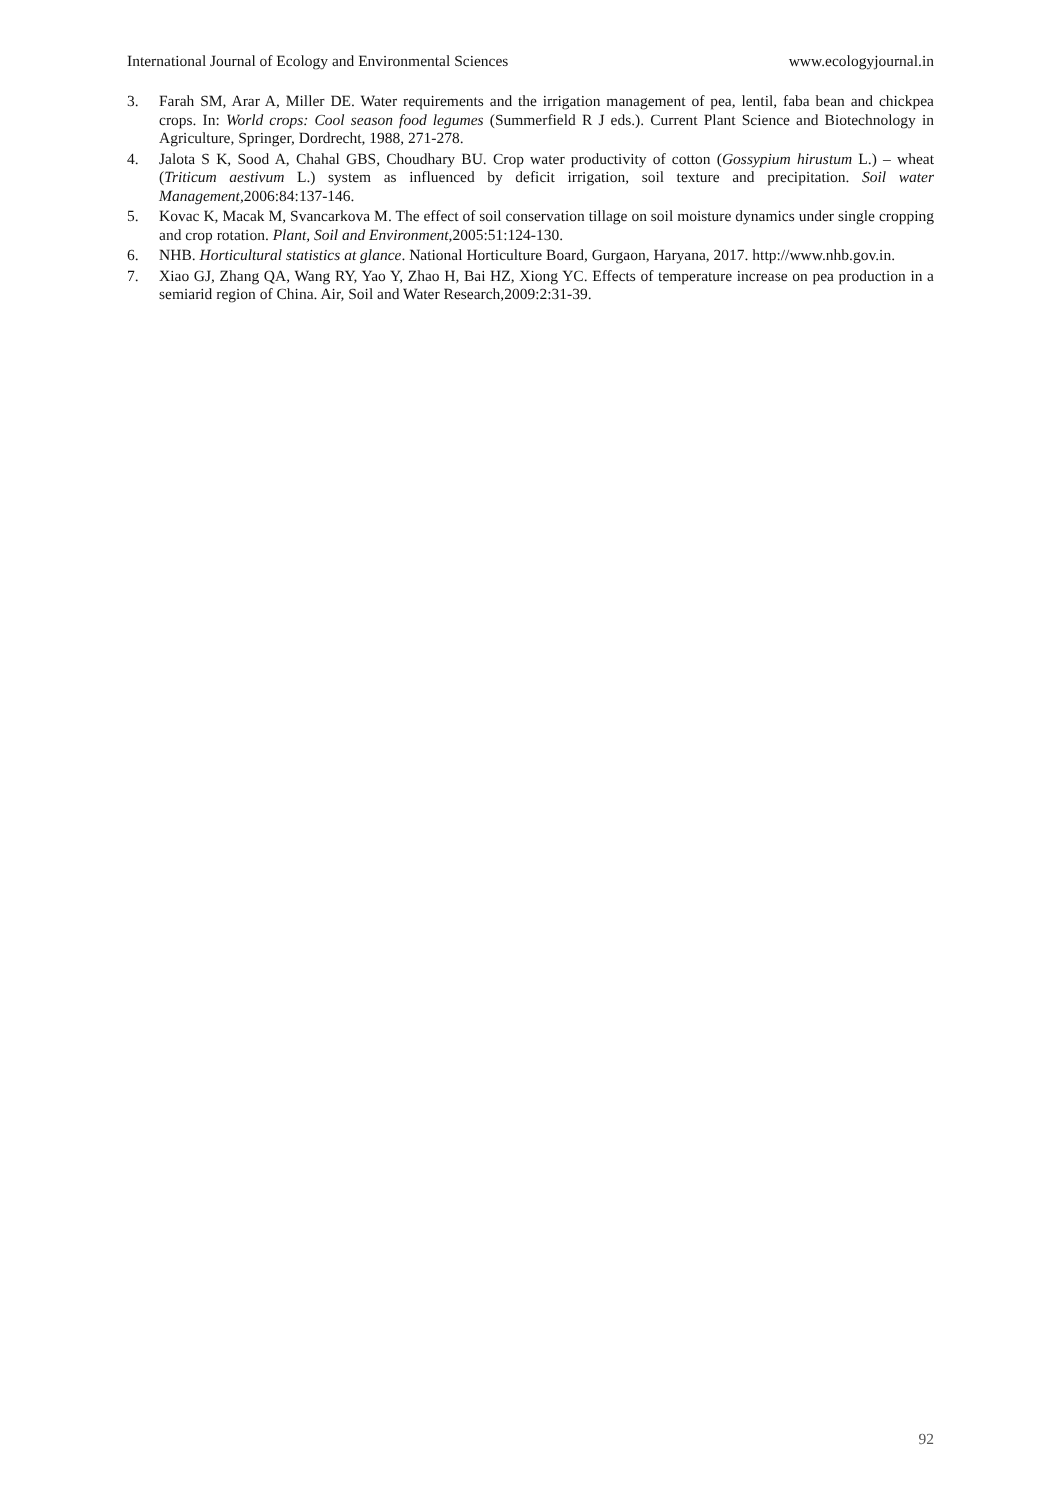International Journal of Ecology and Environmental Sciences www.ecologyjournal.in
3. Farah SM, Arar A, Miller DE. Water requirements and the irrigation management of pea, lentil, faba bean and chickpea crops. In: World crops: Cool season food legumes (Summerfield R J eds.). Current Plant Science and Biotechnology in Agriculture, Springer, Dordrecht, 1988, 271-278.
4. Jalota S K, Sood A, Chahal GBS, Choudhary BU. Crop water productivity of cotton (Gossypium hirustum L.) – wheat (Triticum aestivum L.) system as influenced by deficit irrigation, soil texture and precipitation. Soil water Management,2006:84:137-146.
5. Kovac K, Macak M, Svancarkova M. The effect of soil conservation tillage on soil moisture dynamics under single cropping and crop rotation. Plant, Soil and Environment,2005:51:124-130.
6. NHB. Horticultural statistics at glance. National Horticulture Board, Gurgaon, Haryana, 2017. http://www.nhb.gov.in.
7. Xiao GJ, Zhang QA, Wang RY, Yao Y, Zhao H, Bai HZ, Xiong YC. Effects of temperature increase on pea production in a semiarid region of China. Air, Soil and Water Research,2009:2:31-39.
92